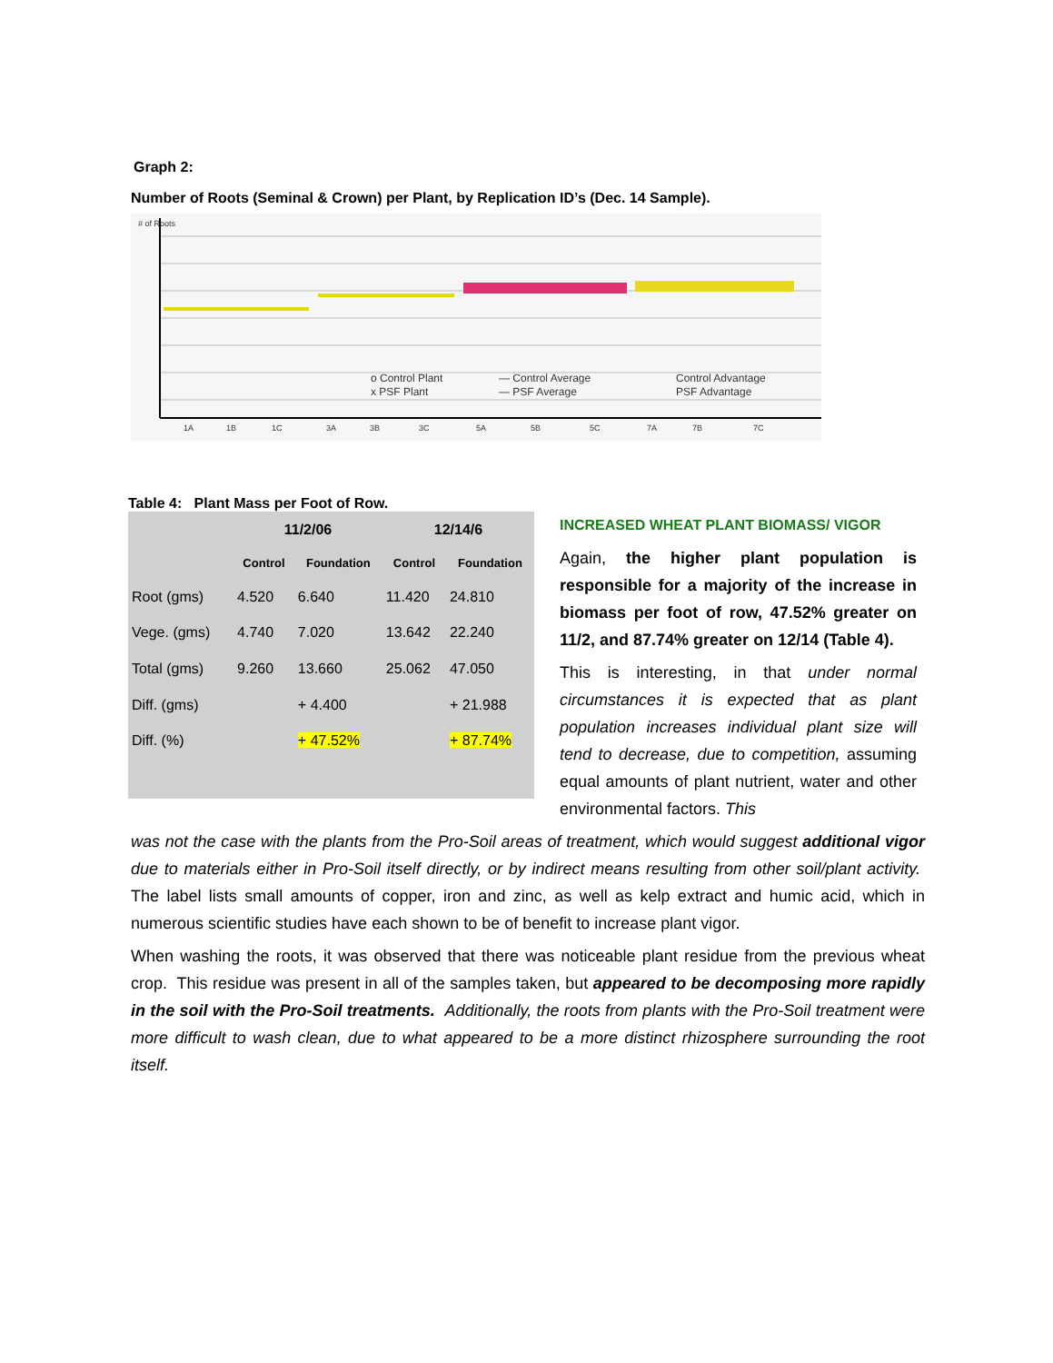Graph 2:
Number of Roots (Seminal & Crown) per Plant, by Replication ID’s (Dec. 14 Sample).
# of Roots
1A
1B
1C
3A
3B
3C
5A
5B
5C
7A
7B
7C
o Control Plant
x PSF Plant
— Control Average
— PSF Average
Control Advantage
PSF Advantage
Table 4: Plant Mass per Foot of Row.
| | 11/2/06 | | 12/14/6 | |
| | Control | Foundation | Control | Foundation |
| Root (gms) | 4.520 | 6.640 | 11.420 | 24.810 |
| Vege. (gms) | 4.740 | 7.020 | 13.642 | 22.240 |
| Total (gms) | 9.260 | 13.660 | 25.062 | 47.050 |
| Diff. (gms) | | + 4.400 | | + 21.988 |
| Diff. (%) | | + 47.52% | | + 87.74% |
INCREASED WHEAT PLANT BIOMASS/ VIGOR
Again, the higher plant population is responsible for a majority of the increase in biomass per foot of row, 47.52% greater on 11/2, and 87.74% greater on 12/14 (Table 4).
This is interesting, in that under normal circumstances it is expected that as plant population increases individual plant size will tend to decrease, due to competition, assuming equal amounts of plant nutrient, water and other environmental factors. This
was not the case with the plants from the Pro-Soil areas of treatment, which would suggest additional vigor due to materials either in Pro-Soil itself directly, or by indirect means resulting from other soil/plant activity. The label lists small amounts of copper, iron and zinc, as well as kelp extract and humic acid, which in numerous scientific studies have each shown to be of benefit to increase plant vigor.
When washing the roots, it was observed that there was noticeable plant residue from the previous wheat crop. This residue was present in all of the samples taken, but appeared to be decomposing more rapidly in the soil with the Pro-Soil treatments. Additionally, the roots from plants with the Pro-Soil treatment were more difficult to wash clean, due to what appeared to be a more distinct rhizosphere surrounding the root itself.